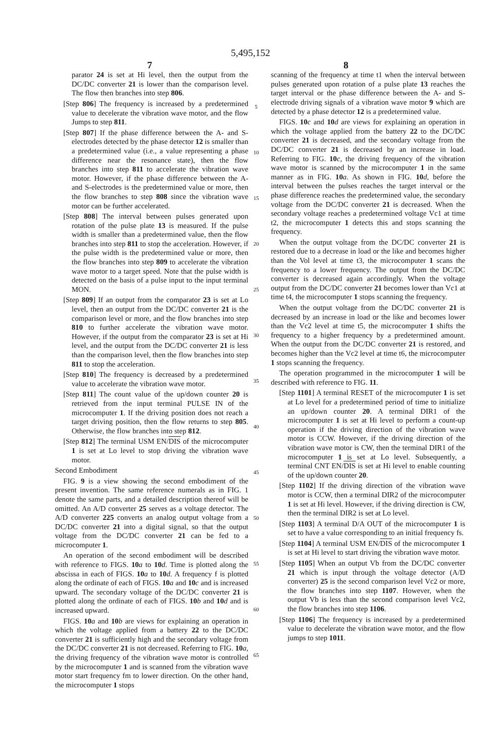5,495,152
7 8
parator 24 is set at Hi level, then the output from the DC/DC converter 21 is lower than the comparison level. The flow then branches into step 806.
[Step 806] The frequency is increased by a predetermined value to decelerate the vibration wave motor, and the flow Jumps to step 811.
[Step 807] If the phase difference between the A- and S-electrodes detected by the phase detector 12 is smaller than a predetermined value (i.e., a value representing a phase difference near the resonance state), then the flow branches into step 811 to accelerate the vibration wave motor. However, if the phase difference between the A- and S-electrodes is the predetermined value or more, then the flow branches to step 808 since the vibration wave motor can be further accelerated.
[Step 808] The interval between pulses generated upon rotation of the pulse plate 13 is measured. If the pulse width is smaller than a predetermined value, then the flow branches into step 811 to stop the acceleration. However, if the pulse width is the predetermined value or more, then the flow branches into step 809 to accelerate the vibration wave motor to a target speed. Note that the pulse width is detected on the basis of a pulse input to the input terminal MON.
[Step 809] If an output from the comparator 23 is set at Lo level, then an output from the DC/DC converter 21 is the comparison level or more, and the flow branches into step 810 to further accelerate the vibration wave motor. However, if the output from the comparator 23 is set at Hi level, and the output from the DC/DC converter 21 is less than the comparison level, then the flow branches into step 811 to stop the acceleration.
[Step 810] The frequency is decreased by a predetermined value to accelerate the vibration wave motor.
[Step 811] The count value of the up/down counter 20 is retrieved from the input terminal PULSE IN of the microcomputer 1. If the driving position does not reach a target driving position, then the flow returns to step 805. Otherwise, the flow branches into step 812.
[Step 812] The terminal USM EN/DIS of the microcomputer 1 is set at Lo level to stop driving the vibration wave motor.
Second Embodiment
FIG. 9 is a view showing the second embodiment of the present invention. The same reference numerals as in FIG. 1 denote the same parts, and a detailed description thereof will be omitted. An A/D converter 25 serves as a voltage detector. The A/D converter 225 converts an analog output voltage from a DC/DC converter 21 into a digital signal, so that the output voltage from the DC/DC converter 21 can be fed to a microcomputer 1.
An operation of the second embodiment will be described with reference to FIGS. 10 a to 10 d. Time is plotted along the abscissa in each of FIGS. 10 a to 10 d. A frequency f is plotted along the ordinate of each of FIGS. 10 a and 10 c and is increased upward. The secondary voltage of the DC/DC converter 21 is plotted along the ordinate of each of FIGS. 10 b and 10 d and is increased upward.
FIGS. 10 a and 10 b are views for explaining an operation in which the voltage applied from a battery 22 to the DC/DC converter 21 is sufficiently high and the secondary voltage from the DC/DC converter 21 is not decreased. Referring to FIG. 10 a, the driving frequency of the vibration wave motor is controlled by the microcomputer 1 and is scanned from the vibration wave motor start frequency fm to lower direction. On the other hand, the microcomputer 1 stops
5
10
15
20
25
30
35
40
45
50
55
60
65
scanning of the frequency at time t1 when the interval between pulses generated upon rotation of a pulse plate 13 reaches the target interval or the phase difference between the A- and S-electrode driving signals of a vibration wave motor 9 which are detected by a phase detector 12 is a predetermined value.
FIGS. 10 c and 10 d are views for explaining an operation in which the voltage applied from the battery 22 to the DC/DC converter 21 is decreased, and the secondary voltage from the DC/DC converter 21 is decreased by an increase in load. Referring to FIG. 10 c, the driving frequency of the vibration wave motor is scanned by the microcomputer 1 in the same manner as in FIG. 10 a. As shown in FIG. 10 d, before the interval between the pulses reaches the target interval or the phase difference reaches the predetermined value, the secondary voltage from the DC/DC converter 21 is decreased. When the secondary voltage reaches a predetermined voltage Vc1 at time t2, the microcomputer 1 detects this and stops scanning the frequency.
When the output voltage from the DC/DC converter 21 is restored due to a decrease in load or the like and becomes higher than the Vol level at time t3, the microcomputer 1 scans the frequency to a lower frequency. The output from the DC/DC converter is decreased again accordingly. When the voltage output from the DC/DC converter 21 becomes lower than Vc1 at time t4, the microcomputer 1 stops scanning the frequency.
When the output voltage from the DC/DC converter 21 is decreased by an increase in load or the like and becomes lower than the Vc2 level at time t5, the microcomputer 1 shifts the frequency to a higher frequency by a predetermined amount. When the output from the DC/DC converter 21 is restored, and becomes higher than the Vc2 level at time t6, the microcomputer 1 stops scanning the frequency.
The operation programmed in the microcomputer 1 will be described with reference to FIG. 11.
[Step 1101] A terminal RESET of the microcomputer 1 is set at Lo level for a predetermined period of time to initialize an up/down counter 20. A terminal DIR1 of the microcomputer 1 is set at Hi level to perform a count-up operation if the driving direction of the vibration wave motor is CCW. However, if the driving direction of the vibration wave motor is CW, then the terminal DIR1 of the microcomputer 1 is set at Lo level. Subsequently, a terminal CNT EN/DIS is set at Hi level to enable counting of the up/down counter 20.
[Step 1102] If the driving direction of the vibration wave motor is CCW, then a terminal DIR2 of the microcomputer 1 is set at Hi level. However, if the driving direction is CW, then the terminal DIR2 is set at Lo level.
[Step 1103] A terminal D/A OUT of the microcomputer 1 is set to have a value corresponding to an initial frequency fs.
[Step 1104] A terminal USM EN/DIS of the microcomputer 1 is set at Hi level to start driving the vibration wave motor.
[Step 1105] When an output Vb from the DC/DC converter 21 which is input through the voltage detector (A/D converter) 25 is the second comparison level Vc2 or more, the flow branches into step 1107. However, when the output Vb is less than the second comparison level Vc2, the flow branches into step 1106.
[Step 1106] The frequency is increased by a predetermined value to decelerate the vibration wave motor, and the flow jumps to step 1011.